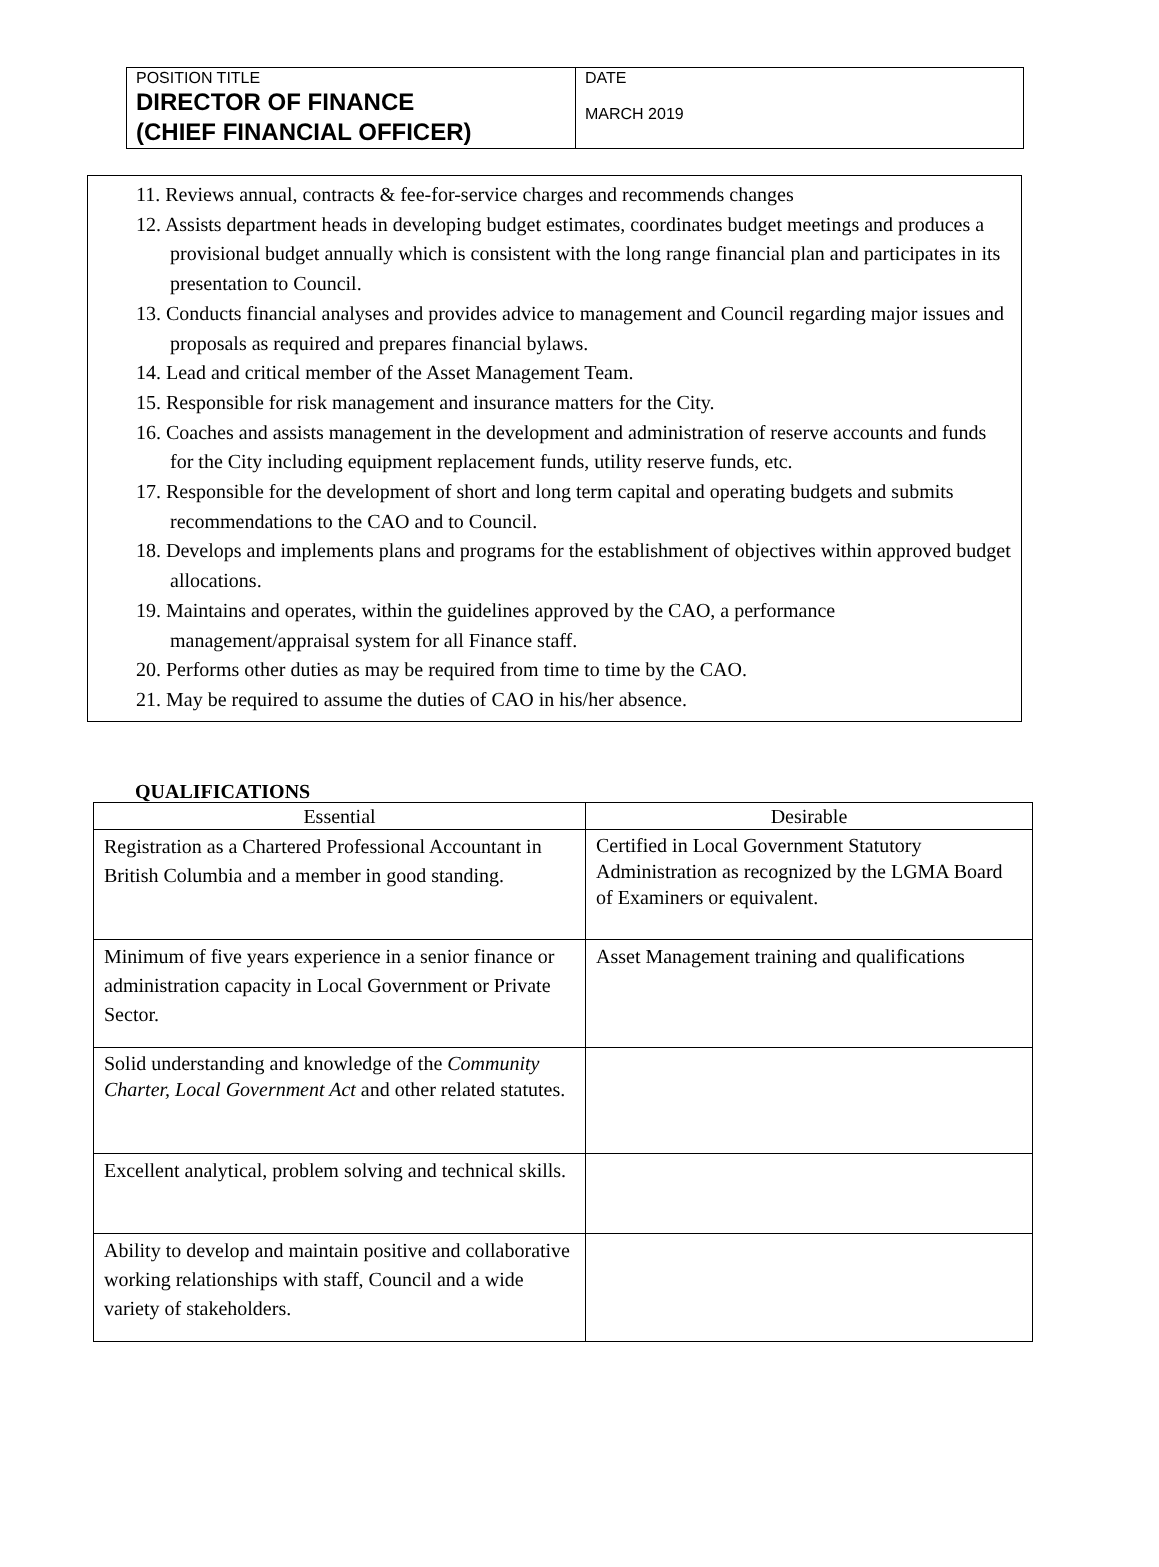| POSITION TITLE DIRECTOR OF FINANCE (CHIEF FINANCIAL OFFICER) | DATE MARCH 2019 |
11. Reviews annual, contracts & fee-for-service charges and recommends changes
12. Assists department heads in developing budget estimates, coordinates budget meetings and produces a provisional budget annually which is consistent with the long range financial plan and participates in its presentation to Council.
13. Conducts financial analyses and provides advice to management and Council regarding major issues and proposals as required and prepares financial bylaws.
14. Lead and critical member of the Asset Management Team.
15. Responsible for risk management and insurance matters for the City.
16. Coaches and assists management in the development and administration of reserve accounts and funds for the City including equipment replacement funds, utility reserve funds, etc.
17. Responsible for the development of short and long term capital and operating budgets and submits recommendations to the CAO and to Council.
18. Develops and implements plans and programs for the establishment of objectives within approved budget allocations.
19. Maintains and operates, within the guidelines approved by the CAO, a performance management/appraisal system for all Finance staff.
20. Performs other duties as may be required from time to time by the CAO.
21. May be required to assume the duties of CAO in his/her absence.
QUALIFICATIONS
| Essential | Desirable |
| --- | --- |
| Registration as a Chartered Professional Accountant in British Columbia and a member in good standing. | Certified in Local Government Statutory Administration as recognized by the LGMA Board of Examiners or equivalent. |
| Minimum of five years experience in a senior finance or administration capacity in Local Government or Private Sector. | Asset Management training and qualifications |
| Solid understanding and knowledge of the Community Charter, Local Government Act and other related statutes. | |
| Excellent analytical, problem solving and technical skills. | |
| Ability to develop and maintain positive and collaborative working relationships with staff, Council and a wide variety of stakeholders. | |